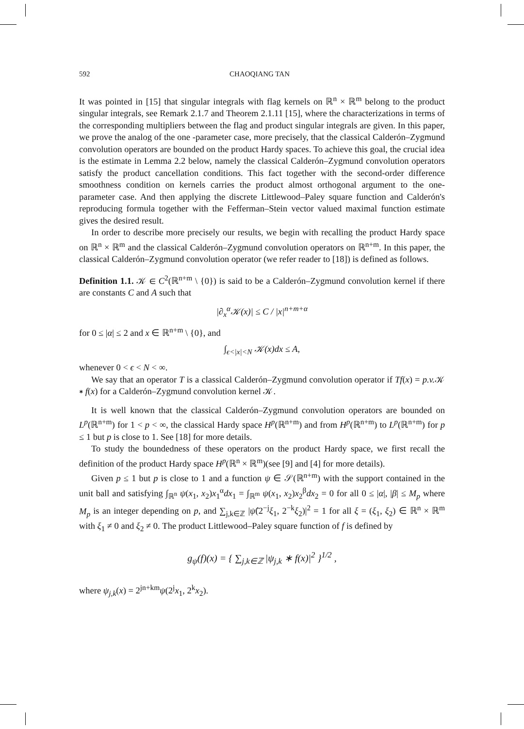592 CHAOQIANG TAN
It was pointed in [15] that singular integrals with flag kernels on ℝ<sup>n</sup> × ℝ<sup>m</sup> belong to the product singular integrals, see Remark 2.1.7 and Theorem 2.1.11 [15], where the characterizations in terms of the corresponding multipliers between the flag and product singular integrals are given. In this paper, we prove the analog of the one -parameter case, more precisely, that the classical Calderón–Zygmund convolution operators are bounded on the product Hardy spaces. To achieve this goal, the crucial idea is the estimate in Lemma 2.2 below, namely the classical Calderón–Zygmund convolution operators satisfy the product cancellation conditions. This fact together with the second-order difference smoothness condition on kernels carries the product almost orthogonal argument to the one-parameter case. And then applying the discrete Littlewood–Paley square function and Calderón's reproducing formula together with the Fefferman–Stein vector valued maximal function estimate gives the desired result.
In order to describe more precisely our results, we begin with recalling the product Hardy space on ℝ<sup>n</sup> × ℝ<sup>m</sup> and the classical Calderón–Zygmund convolution operators on ℝ<sup>n+m</sup>. In this paper, the classical Calderón–Zygmund convolution operator (we refer reader to [18]) is defined as follows.
Definition 1.1. 𝒦 ∈ C<sup>2</sup>(ℝ<sup>n+m</sup> \ {0}) is said to be a Calderón–Zygmund convolution kernel if there are constants C and A such that
|∂<sub>x</sub><sup>α</sup>𝒦(x)| ≤ C / |x|<sup>n+m+α</sup>
for 0 ≤ |α| ≤ 2 and x ∈ ℝ<sup>n+m</sup> \ {0}, and
∫<sub>ϵ<|x|<N</sub> 𝒦(x)dx ≤ A,
whenever 0 < ϵ < N < ∞.
We say that an operator T is a classical Calderón–Zygmund convolution operator if Tf(x) = p.v. 𝒦 ∗ f(x) for a Calderón–Zygmund convolution kernel 𝒦.
It is well known that the classical Calderón–Zygmund convolution operators are bounded on L<sup>p</sup>(ℝ<sup>n+m</sup>) for 1 < p < ∞, the classical Hardy space H<sup>p</sup>(ℝ<sup>n+m</sup>) and from H<sup>p</sup>(ℝ<sup>n+m</sup>) to L<sup>p</sup>(ℝ<sup>n+m</sup>) for p ≤ 1 but p is close to 1. See [18] for more details.
To study the boundedness of these operators on the product Hardy space, we first recall the definition of the product Hardy space H<sup>p</sup>(ℝ<sup>n</sup> × ℝ<sup>m</sup>)(see [9] and [4] for more details).
Given p ≤ 1 but p is close to 1 and a function ψ ∈ 𝒮(ℝ<sup>n+m</sup>) with the support contained in the unit ball and satisfying ∫<sub>ℝ<sup>n</sup></sub> ψ(x<sub>1</sub>, x<sub>2</sub>)x<sub>1</sub><sup>α</sup>dx<sub>1</sub> = ∫<sub>ℝ<sup>m</sup></sub> ψ(x<sub>1</sub>, x<sub>2</sub>)x<sub>2</sub><sup>β</sup>dx<sub>2</sub> = 0 for all 0 ≤ |α|, |β| ≤ M<sub>p</sub> where M<sub>p</sub> is an integer depending on p, and ∑<sub>j,k∈ℤ</sub> |ψ̂(2<sup>−j</sup>ξ<sub>1</sub>, 2<sup>−k</sup>ξ<sub>2</sub>)|<sup>2</sup> = 1 for all ξ = (ξ<sub>1</sub>, ξ<sub>2</sub>) ∈ ℝ<sup>n</sup> × ℝ<sup>m</sup> with ξ<sub>1</sub> ≠ 0 and ξ<sub>2</sub> ≠ 0. The product Littlewood–Paley square function of f is defined by
g<sub>ψ</sub>(f)(x) = { ∑<sub>j,k∈ℤ</sub> |ψ<sub>j,k</sub> ∗ f(x)|<sup>2</sup> }<sup>1/2</sup> ,
where ψ<sub>j,k</sub>(x) = 2<sup>jn+km</sup>ψ(2<sup>j</sup>x<sub>1</sub>, 2<sup>k</sup>x<sub>2</sub>).